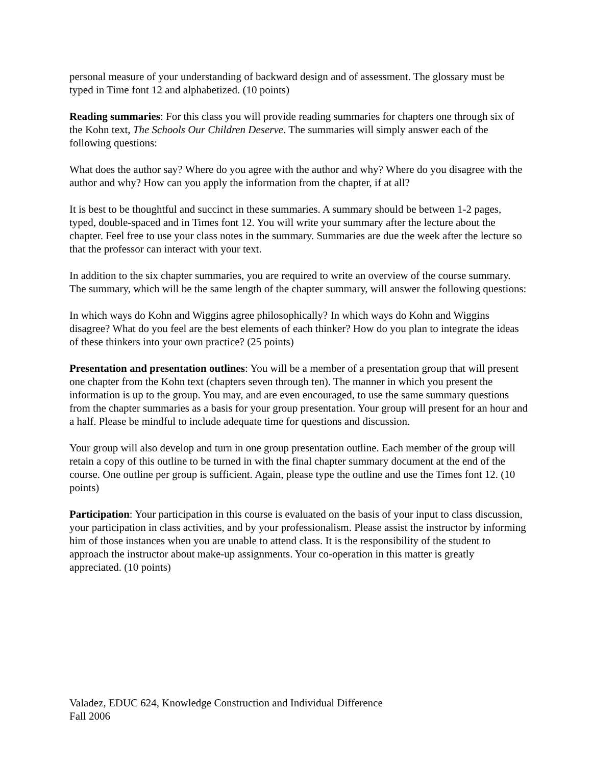personal measure of your understanding of backward design and of assessment. The glossary must be typed in Time font 12 and alphabetized. (10 points)
Reading summaries: For this class you will provide reading summaries for chapters one through six of the Kohn text, The Schools Our Children Deserve. The summaries will simply answer each of the following questions:
What does the author say? Where do you agree with the author and why? Where do you disagree with the author and why? How can you apply the information from the chapter, if at all?
It is best to be thoughtful and succinct in these summaries. A summary should be between 1-2 pages, typed, double-spaced and in Times font 12. You will write your summary after the lecture about the chapter. Feel free to use your class notes in the summary. Summaries are due the week after the lecture so that the professor can interact with your text.
In addition to the six chapter summaries, you are required to write an overview of the course summary. The summary, which will be the same length of the chapter summary, will answer the following questions:
In which ways do Kohn and Wiggins agree philosophically? In which ways do Kohn and Wiggins disagree? What do you feel are the best elements of each thinker? How do you plan to integrate the ideas of these thinkers into your own practice? (25 points)
Presentation and presentation outlines: You will be a member of a presentation group that will present one chapter from the Kohn text (chapters seven through ten). The manner in which you present the information is up to the group. You may, and are even encouraged, to use the same summary questions from the chapter summaries as a basis for your group presentation. Your group will present for an hour and a half. Please be mindful to include adequate time for questions and discussion.
Your group will also develop and turn in one group presentation outline. Each member of the group will retain a copy of this outline to be turned in with the final chapter summary document at the end of the course. One outline per group is sufficient. Again, please type the outline and use the Times font 12. (10 points)
Participation: Your participation in this course is evaluated on the basis of your input to class discussion, your participation in class activities, and by your professionalism. Please assist the instructor by informing him of those instances when you are unable to attend class. It is the responsibility of the student to approach the instructor about make-up assignments. Your co-operation in this matter is greatly appreciated. (10 points)
Valadez, EDUC 624, Knowledge Construction and Individual Difference
Fall 2006